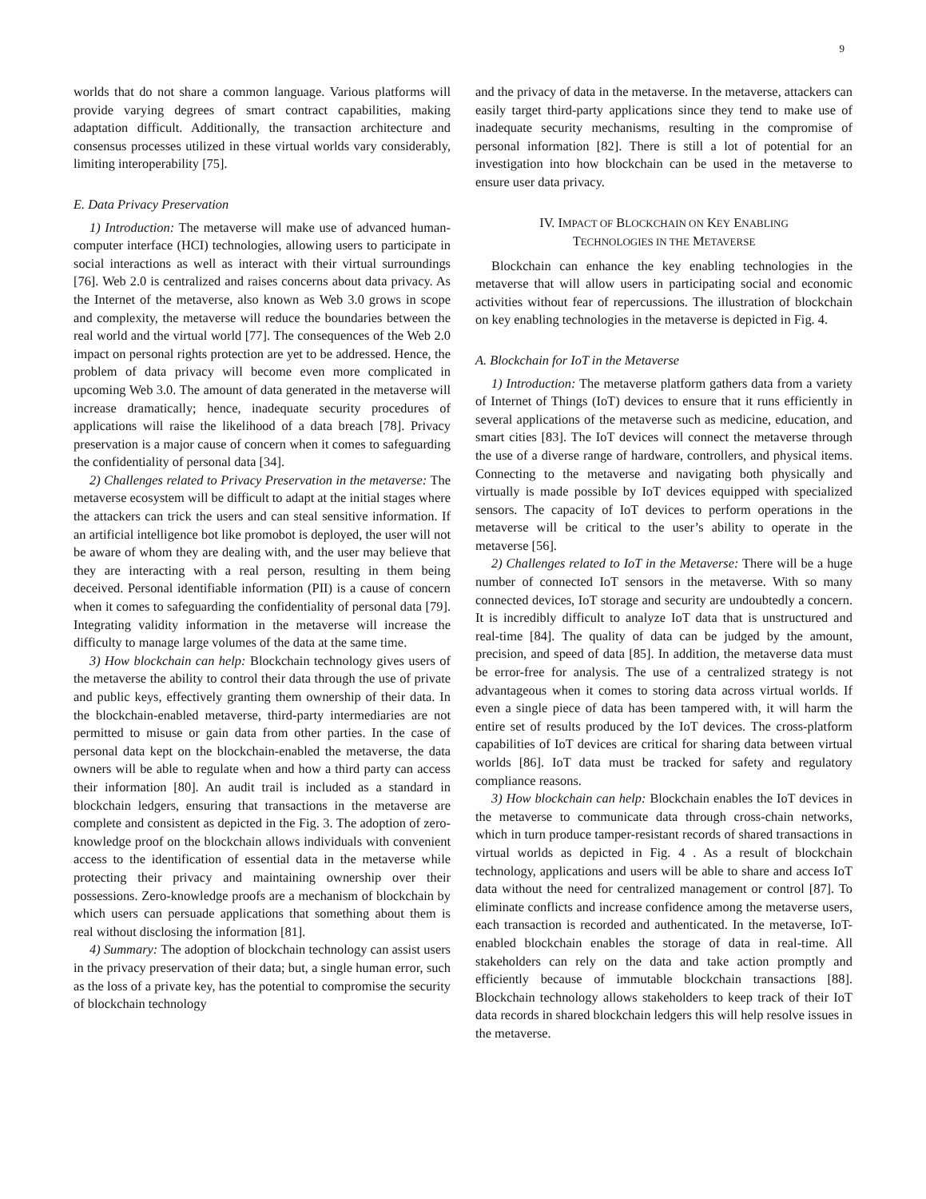9
worlds that do not share a common language. Various platforms will provide varying degrees of smart contract capabilities, making adaptation difficult. Additionally, the transaction architecture and consensus processes utilized in these virtual worlds vary considerably, limiting interoperability [75].
E. Data Privacy Preservation
1) Introduction: The metaverse will make use of advanced human-computer interface (HCI) technologies, allowing users to participate in social interactions as well as interact with their virtual surroundings [76]. Web 2.0 is centralized and raises concerns about data privacy. As the Internet of the metaverse, also known as Web 3.0 grows in scope and complexity, the metaverse will reduce the boundaries between the real world and the virtual world [77]. The consequences of the Web 2.0 impact on personal rights protection are yet to be addressed. Hence, the problem of data privacy will become even more complicated in upcoming Web 3.0. The amount of data generated in the metaverse will increase dramatically; hence, inadequate security procedures of applications will raise the likelihood of a data breach [78]. Privacy preservation is a major cause of concern when it comes to safeguarding the confidentiality of personal data [34].
2) Challenges related to Privacy Preservation in the metaverse: The metaverse ecosystem will be difficult to adapt at the initial stages where the attackers can trick the users and can steal sensitive information. If an artificial intelligence bot like promobot is deployed, the user will not be aware of whom they are dealing with, and the user may believe that they are interacting with a real person, resulting in them being deceived. Personal identifiable information (PII) is a cause of concern when it comes to safeguarding the confidentiality of personal data [79]. Integrating validity information in the metaverse will increase the difficulty to manage large volumes of the data at the same time.
3) How blockchain can help: Blockchain technology gives users of the metaverse the ability to control their data through the use of private and public keys, effectively granting them ownership of their data. In the blockchain-enabled metaverse, third-party intermediaries are not permitted to misuse or gain data from other parties. In the case of personal data kept on the blockchain-enabled the metaverse, the data owners will be able to regulate when and how a third party can access their information [80]. An audit trail is included as a standard in blockchain ledgers, ensuring that transactions in the metaverse are complete and consistent as depicted in the Fig. 3. The adoption of zero-knowledge proof on the blockchain allows individuals with convenient access to the identification of essential data in the metaverse while protecting their privacy and maintaining ownership over their possessions. Zero-knowledge proofs are a mechanism of blockchain by which users can persuade applications that something about them is real without disclosing the information [81].
4) Summary: The adoption of blockchain technology can assist users in the privacy preservation of their data; but, a single human error, such as the loss of a private key, has the potential to compromise the security of blockchain technology
and the privacy of data in the metaverse. In the metaverse, attackers can easily target third-party applications since they tend to make use of inadequate security mechanisms, resulting in the compromise of personal information [82]. There is still a lot of potential for an investigation into how blockchain can be used in the metaverse to ensure user data privacy.
IV. IMPACT OF BLOCKCHAIN ON KEY ENABLING
TECHNOLOGIES IN THE METAVERSE
Blockchain can enhance the key enabling technologies in the metaverse that will allow users in participating social and economic activities without fear of repercussions. The illustration of blockchain on key enabling technologies in the metaverse is depicted in Fig. 4.
A. Blockchain for IoT in the Metaverse
1) Introduction: The metaverse platform gathers data from a variety of Internet of Things (IoT) devices to ensure that it runs efficiently in several applications of the metaverse such as medicine, education, and smart cities [83]. The IoT devices will connect the metaverse through the use of a diverse range of hardware, controllers, and physical items. Connecting to the metaverse and navigating both physically and virtually is made possible by IoT devices equipped with specialized sensors. The capacity of IoT devices to perform operations in the metaverse will be critical to the user’s ability to operate in the metaverse [56].
2) Challenges related to IoT in the Metaverse: There will be a huge number of connected IoT sensors in the metaverse. With so many connected devices, IoT storage and security are undoubtedly a concern. It is incredibly difficult to analyze IoT data that is unstructured and real-time [84]. The quality of data can be judged by the amount, precision, and speed of data [85]. In addition, the metaverse data must be error-free for analysis. The use of a centralized strategy is not advantageous when it comes to storing data across virtual worlds. If even a single piece of data has been tampered with, it will harm the entire set of results produced by the IoT devices. The cross-platform capabilities of IoT devices are critical for sharing data between virtual worlds [86]. IoT data must be tracked for safety and regulatory compliance reasons.
3) How blockchain can help: Blockchain enables the IoT devices in the metaverse to communicate data through cross-chain networks, which in turn produce tamper-resistant records of shared transactions in virtual worlds as depicted in Fig. 4 . As a result of blockchain technology, applications and users will be able to share and access IoT data without the need for centralized management or control [87]. To eliminate conflicts and increase confidence among the metaverse users, each transaction is recorded and authenticated. In the metaverse, IoT-enabled blockchain enables the storage of data in real-time. All stakeholders can rely on the data and take action promptly and efficiently because of immutable blockchain transactions [88]. Blockchain technology allows stakeholders to keep track of their IoT data records in shared blockchain ledgers this will help resolve issues in the metaverse.